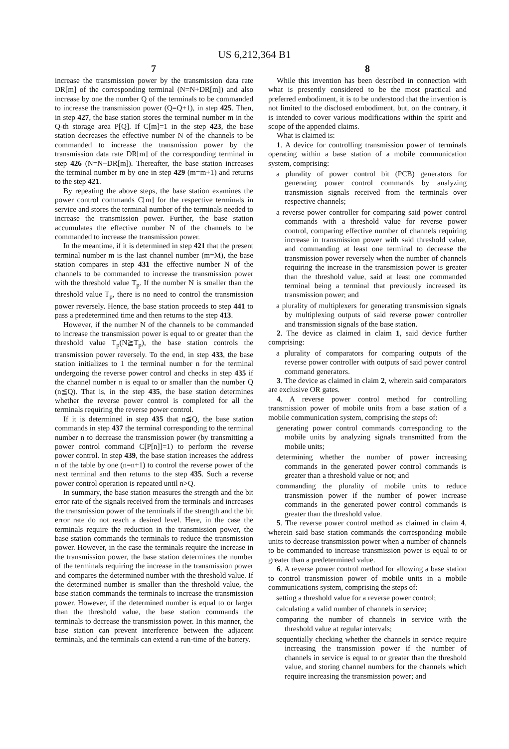US 6,212,364 B1
7 8
increase the transmission power by the transmission data rate DR[m] of the corresponding terminal (N=N+DR[m]) and also increase by one the number Q of the terminals to be commanded to increase the transmission power (Q=Q+1), in step 425. Then, in step 427, the base station stores the terminal number m in the Q-th storage area P[Q]. If C[m]=1 in the step 423, the base station decreases the effective number N of the channels to be commanded to increase the transmission power by the transmission data rate DR[m] of the corresponding terminal in step 426 (N=N−DR[m]). Thereafter, the base station increases the terminal number m by one in step 429 (m=m+1) and returns to the step 421.
By repeating the above steps, the base station examines the power control commands C[m] for the respective terminals in service and stores the terminal number of the terminals needed to increase the transmission power. Further, the base station accumulates the effective number N of the channels to be commanded to increase the transmission power.
In the meantime, if it is determined in step 421 that the present terminal number m is the last channel number (m=M), the base station compares in step 431 the effective number N of the channels to be commanded to increase the transmission power with the threshold value T<sub>p</sub>. If the number N is smaller than the threshold value T<sub>p</sub>, there is no need to control the transmission power reversely. Hence, the base station proceeds to step 441 to pass a predetermined time and then returns to the step 413.
However, if the number N of the channels to be commanded to increase the transmission power is equal to or greater than the threshold value T<sub>p</sub>(N≧T<sub>p</sub>), the base station controls the transmission power reversely. To the end, in step 433, the base station initializes to 1 the terminal number n for the terminal undergoing the reverse power control and checks in step 435 if the channel number n is equal to or smaller than the number Q (n≦Q). That is, in the step 435, the base station determines whether the reverse power control is completed for all the terminals requiring the reverse power control.
If it is determined in step 435 that n≦Q, the base station commands in step 437 the terminal corresponding to the terminal number n to decrease the transmission power (by transmitting a power control command C[P[n]]=1) to perform the reverse power control. In step 439, the base station increases the address n of the table by one (n=n+1) to control the reverse power of the next terminal and then returns to the step 435. Such a reverse power control operation is repeated until n>Q.
In summary, the base station measures the strength and the bit error rate of the signals received from the terminals and increases the transmission power of the terminals if the strength and the bit error rate do not reach a desired level. Here, in the case the terminals require the reduction in the transmission power, the base station commands the terminals to reduce the transmission power. However, in the case the terminals require the increase in the transmission power, the base station determines the number of the terminals requiring the increase in the transmission power and compares the determined number with the threshold value. If the determined number is smaller than the threshold value, the base station commands the terminals to increase the transmission power. However, if the determined number is equal to or larger than the threshold value, the base station commands the terminals to decrease the transmission power. In this manner, the base station can prevent interference between the adjacent terminals, and the terminals can extend a run-time of the battery.
While this invention has been described in connection with what is presently considered to be the most practical and preferred embodiment, it is to be understood that the invention is not limited to the disclosed embodiment, but, on the contrary, it is intended to cover various modifications within the spirit and scope of the appended claims.
What is claimed is:
1. A device for controlling transmission power of terminals operating within a base station of a mobile communication system, comprising:
a plurality of power control bit (PCB) generators for generating power control commands by analyzing transmission signals received from the terminals over respective channels;
a reverse power controller for comparing said power control commands with a threshold value for reverse power control, comparing effective number of channels requiring increase in transmission power with said threshold value, and commanding at least one terminal to decrease the transmission power reversely when the number of channels requiring the increase in the transmission power is greater than the threshold value, said at least one commanded terminal being a terminal that previously increased its transmission power; and
a plurality of multiplexers for generating transmission signals by multiplexing outputs of said reverse power controller and transmission signals of the base station.
2. The device as claimed in claim 1, said device further comprising:
a plurality of comparators for comparing outputs of the reverse power controller with outputs of said power control command generators.
3. The device as claimed in claim 2, wherein said comparators are exclusive OR gates.
4. A reverse power control method for controlling transmission power of mobile units from a base station of a mobile communication system, comprising the steps of:
generating power control commands corresponding to the mobile units by analyzing signals transmitted from the mobile units;
determining whether the number of power increasing commands in the generated power control commands is greater than a threshold value or not; and
commanding the plurality of mobile units to reduce transmission power if the number of power increase commands in the generated power control commands is greater than the threshold value.
5. The reverse power control method as claimed in claim 4, wherein said base station commands the corresponding mobile units to decrease transmission power when a number of channels to be commanded to increase transmission power is equal to or greater than a predetermined value.
6. A reverse power control method for allowing a base station to control transmission power of mobile units in a mobile communications system, comprising the steps of:
setting a threshold value for a reverse power control;
calculating a valid number of channels in service;
comparing the number of channels in service with the threshold value at regular intervals;
sequentially checking whether the channels in service require increasing the transmission power if the number of channels in service is equal to or greater than the threshold value, and storing channel numbers for the channels which require increasing the transmission power; and